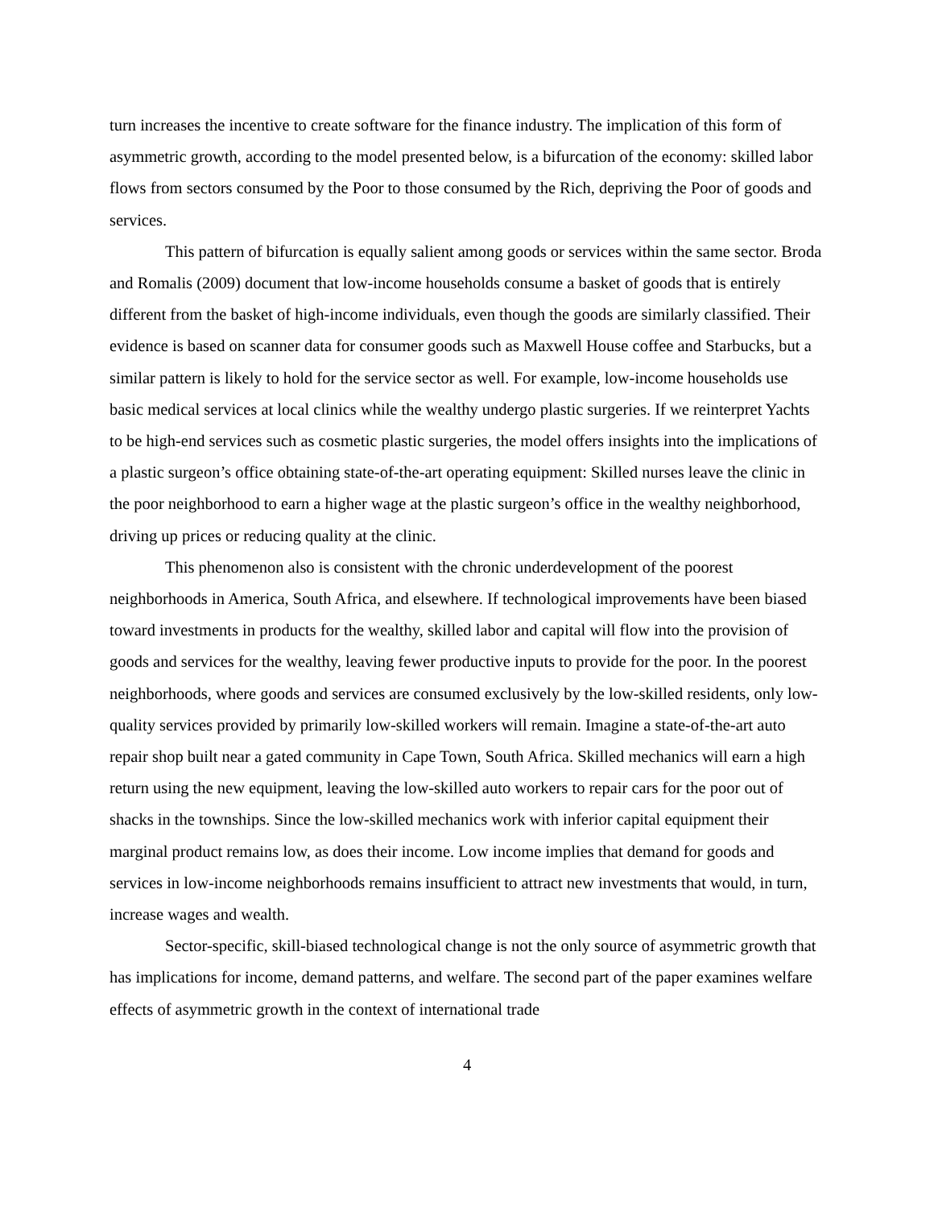turn increases the incentive to create software for the finance industry. The implication of this form of asymmetric growth, according to the model presented below, is a bifurcation of the economy: skilled labor flows from sectors consumed by the Poor to those consumed by the Rich, depriving the Poor of goods and services.
This pattern of bifurcation is equally salient among goods or services within the same sector. Broda and Romalis (2009) document that low-income households consume a basket of goods that is entirely different from the basket of high-income individuals, even though the goods are similarly classified. Their evidence is based on scanner data for consumer goods such as Maxwell House coffee and Starbucks, but a similar pattern is likely to hold for the service sector as well. For example, low-income households use basic medical services at local clinics while the wealthy undergo plastic surgeries. If we reinterpret Yachts to be high-end services such as cosmetic plastic surgeries, the model offers insights into the implications of a plastic surgeon’s office obtaining state-of-the-art operating equipment: Skilled nurses leave the clinic in the poor neighborhood to earn a higher wage at the plastic surgeon’s office in the wealthy neighborhood, driving up prices or reducing quality at the clinic.
This phenomenon also is consistent with the chronic underdevelopment of the poorest neighborhoods in America, South Africa, and elsewhere. If technological improvements have been biased toward investments in products for the wealthy, skilled labor and capital will flow into the provision of goods and services for the wealthy, leaving fewer productive inputs to provide for the poor. In the poorest neighborhoods, where goods and services are consumed exclusively by the low-skilled residents, only low-quality services provided by primarily low-skilled workers will remain. Imagine a state-of-the-art auto repair shop built near a gated community in Cape Town, South Africa. Skilled mechanics will earn a high return using the new equipment, leaving the low-skilled auto workers to repair cars for the poor out of shacks in the townships. Since the low-skilled mechanics work with inferior capital equipment their marginal product remains low, as does their income. Low income implies that demand for goods and services in low-income neighborhoods remains insufficient to attract new investments that would, in turn, increase wages and wealth.
Sector-specific, skill-biased technological change is not the only source of asymmetric growth that has implications for income, demand patterns, and welfare. The second part of the paper examines welfare effects of asymmetric growth in the context of international trade
4